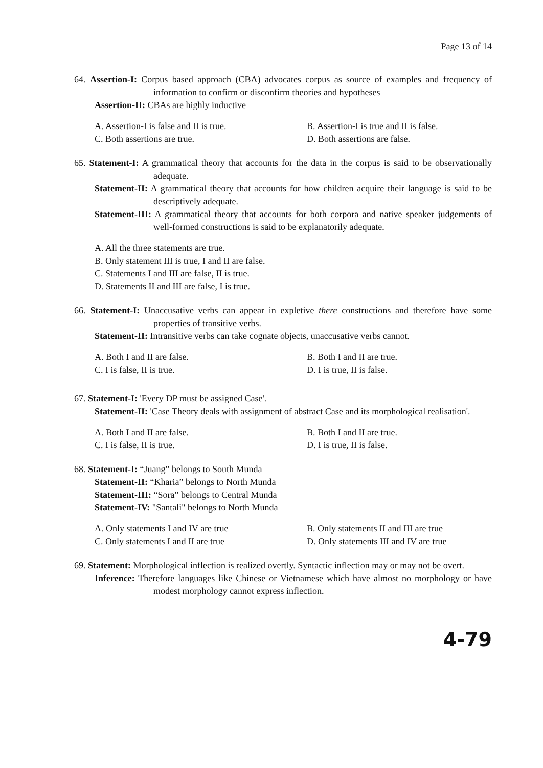Page 13 of 14
64. Assertion-I: Corpus based approach (CBA) advocates corpus as source of examples and frequency of information to confirm or disconfirm theories and hypotheses
Assertion-II: CBAs are highly inductive
A. Assertion-I is false and II is true. B. Assertion-I is true and II is false. C. Both assertions are true. D. Both assertions are false.
65. Statement-I: A grammatical theory that accounts for the data in the corpus is said to be observationally adequate.
Statement-II: A grammatical theory that accounts for how children acquire their language is said to be descriptively adequate.
Statement-III: A grammatical theory that accounts for both corpora and native speaker judgements of well-formed constructions is said to be explanatorily adequate.
A. All the three statements are true.
B. Only statement III is true, I and II are false.
C. Statements I and III are false, II is true.
D. Statements II and III are false, I is true.
66. Statement-I: Unaccusative verbs can appear in expletive there constructions and therefore have some properties of transitive verbs.
Statement-II: Intransitive verbs can take cognate objects, unaccusative verbs cannot.
A. Both I and II are false. B. Both I and II are true. C. I is false, II is true. D. I is true, II is false.
67. Statement-I: 'Every DP must be assigned Case'.
Statement-II: 'Case Theory deals with assignment of abstract Case and its morphological realisation'.
A. Both I and II are false. B. Both I and II are true. C. I is false, II is true. D. I is true, II is false.
68. Statement-I: “Juang” belongs to South Munda
Statement-II: “Kharia” belongs to North Munda
Statement-III: “Sora” belongs to Central Munda
Statement-IV: "Santali" belongs to North Munda
A. Only statements I and IV are true B. Only statements II and III are true C. Only statements I and II are true D. Only statements III and IV are true
69. Statement: Morphological inflection is realized overtly. Syntactic inflection may or may not be overt.
Inference: Therefore languages like Chinese or Vietnamese which have almost no morphology or have modest morphology cannot express inflection.
4-79